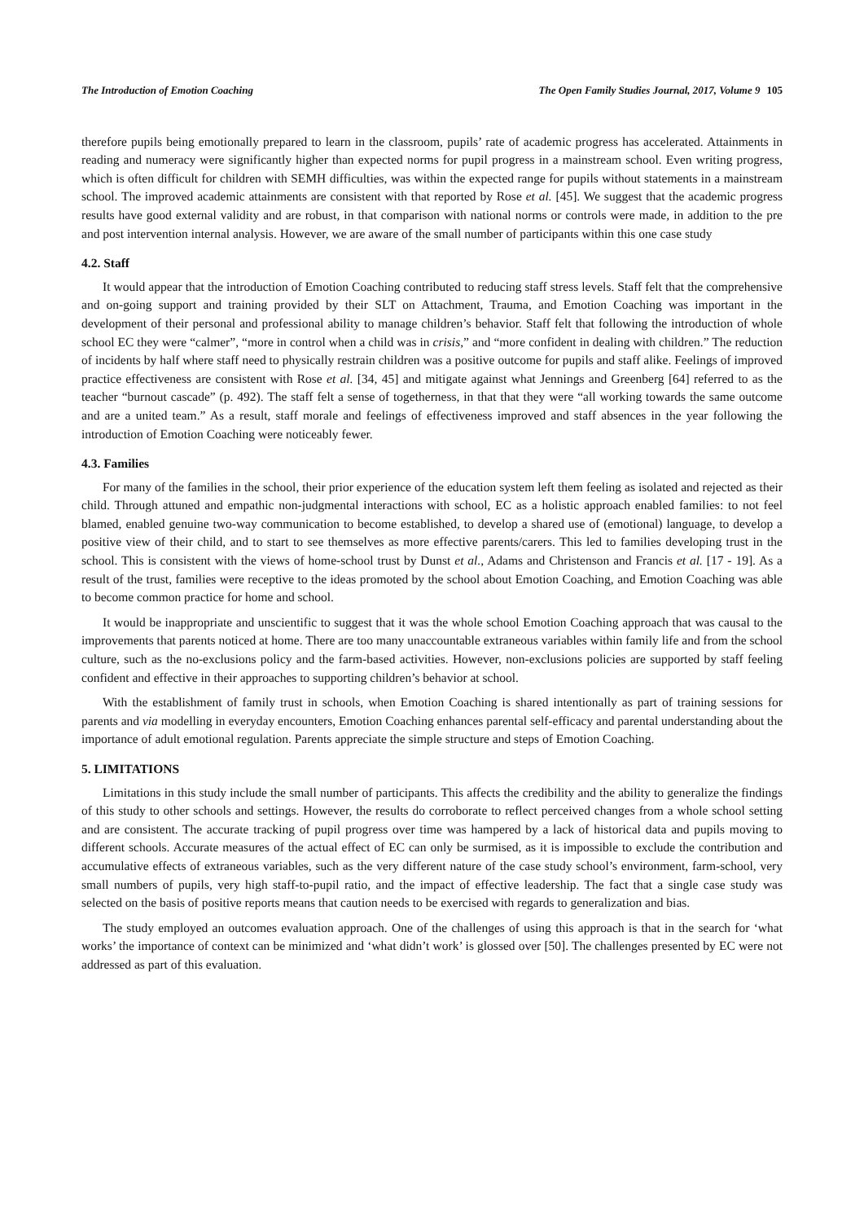The Introduction of Emotion Coaching The Open Family Studies Journal, 2017, Volume 9 105
therefore pupils being emotionally prepared to learn in the classroom, pupils’ rate of academic progress has accelerated. Attainments in reading and numeracy were significantly higher than expected norms for pupil progress in a mainstream school. Even writing progress, which is often difficult for children with SEMH difficulties, was within the expected range for pupils without statements in a mainstream school. The improved academic attainments are consistent with that reported by Rose et al. [45]. We suggest that the academic progress results have good external validity and are robust, in that comparison with national norms or controls were made, in addition to the pre and post intervention internal analysis. However, we are aware of the small number of participants within this one case study
4.2. Staff
It would appear that the introduction of Emotion Coaching contributed to reducing staff stress levels. Staff felt that the comprehensive and on-going support and training provided by their SLT on Attachment, Trauma, and Emotion Coaching was important in the development of their personal and professional ability to manage children’s behavior. Staff felt that following the introduction of whole school EC they were “calmer”, “more in control when a child was in crisis,” and “more confident in dealing with children.” The reduction of incidents by half where staff need to physically restrain children was a positive outcome for pupils and staff alike. Feelings of improved practice effectiveness are consistent with Rose et al. [34, 45] and mitigate against what Jennings and Greenberg [64] referred to as the teacher “burnout cascade” (p. 492). The staff felt a sense of togetherness, in that that they were “all working towards the same outcome and are a united team.” As a result, staff morale and feelings of effectiveness improved and staff absences in the year following the introduction of Emotion Coaching were noticeably fewer.
4.3. Families
For many of the families in the school, their prior experience of the education system left them feeling as isolated and rejected as their child. Through attuned and empathic non-judgmental interactions with school, EC as a holistic approach enabled families: to not feel blamed, enabled genuine two-way communication to become established, to develop a shared use of (emotional) language, to develop a positive view of their child, and to start to see themselves as more effective parents/carers. This led to families developing trust in the school. This is consistent with the views of home-school trust by Dunst et al., Adams and Christenson and Francis et al. [17 - 19]. As a result of the trust, families were receptive to the ideas promoted by the school about Emotion Coaching, and Emotion Coaching was able to become common practice for home and school.
It would be inappropriate and unscientific to suggest that it was the whole school Emotion Coaching approach that was causal to the improvements that parents noticed at home. There are too many unaccountable extraneous variables within family life and from the school culture, such as the no-exclusions policy and the farm-based activities. However, non-exclusions policies are supported by staff feeling confident and effective in their approaches to supporting children’s behavior at school.
With the establishment of family trust in schools, when Emotion Coaching is shared intentionally as part of training sessions for parents and via modelling in everyday encounters, Emotion Coaching enhances parental self-efficacy and parental understanding about the importance of adult emotional regulation. Parents appreciate the simple structure and steps of Emotion Coaching.
5. LIMITATIONS
Limitations in this study include the small number of participants. This affects the credibility and the ability to generalize the findings of this study to other schools and settings. However, the results do corroborate to reflect perceived changes from a whole school setting and are consistent. The accurate tracking of pupil progress over time was hampered by a lack of historical data and pupils moving to different schools. Accurate measures of the actual effect of EC can only be surmised, as it is impossible to exclude the contribution and accumulative effects of extraneous variables, such as the very different nature of the case study school’s environment, farm-school, very small numbers of pupils, very high staff-to-pupil ratio, and the impact of effective leadership. The fact that a single case study was selected on the basis of positive reports means that caution needs to be exercised with regards to generalization and bias.
The study employed an outcomes evaluation approach. One of the challenges of using this approach is that in the search for ‘what works’ the importance of context can be minimized and ‘what didn’t work’ is glossed over [50]. The challenges presented by EC were not addressed as part of this evaluation.